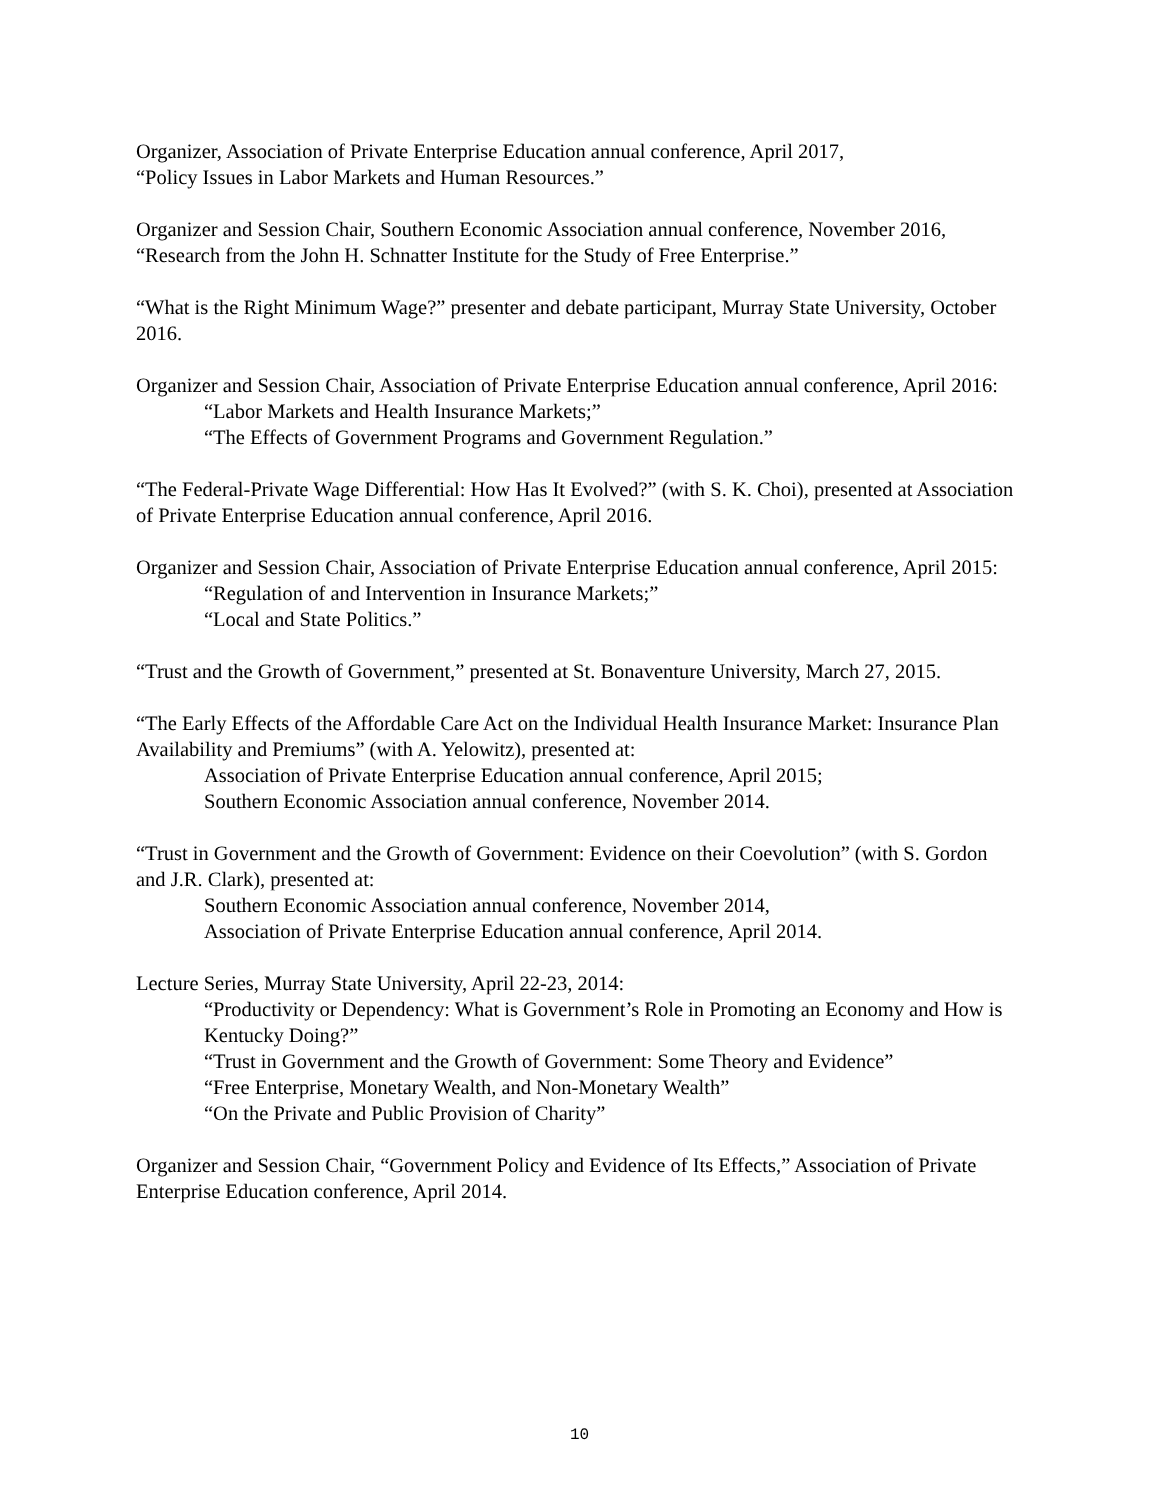Organizer, Association of Private Enterprise Education annual conference, April 2017,
“Policy Issues in Labor Markets and Human Resources.”
Organizer and Session Chair, Southern Economic Association annual conference, November 2016, “Research from the John H. Schnatter Institute for the Study of Free Enterprise.”
“What is the Right Minimum Wage?” presenter and debate participant, Murray State University, October 2016.
Organizer and Session Chair, Association of Private Enterprise Education annual conference, April 2016:
“Labor Markets and Health Insurance Markets;”
“The Effects of Government Programs and Government Regulation.”
“The Federal-Private Wage Differential: How Has It Evolved?” (with S. K. Choi), presented at Association of Private Enterprise Education annual conference, April 2016.
Organizer and Session Chair, Association of Private Enterprise Education annual conference, April 2015:
“Regulation of and Intervention in Insurance Markets;”
“Local and State Politics.”
“Trust and the Growth of Government,” presented at St. Bonaventure University, March 27, 2015.
“The Early Effects of the Affordable Care Act on the Individual Health Insurance Market: Insurance Plan Availability and Premiums” (with A. Yelowitz), presented at:
Association of Private Enterprise Education annual conference, April 2015;
Southern Economic Association annual conference, November 2014.
“Trust in Government and the Growth of Government: Evidence on their Coevolution” (with S. Gordon and J.R. Clark), presented at:
Southern Economic Association annual conference, November 2014,
Association of Private Enterprise Education annual conference, April 2014.
Lecture Series, Murray State University, April 22-23, 2014:
“Productivity or Dependency: What is Government’s Role in Promoting an Economy and How is Kentucky Doing?”
“Trust in Government and the Growth of Government: Some Theory and Evidence”
“Free Enterprise, Monetary Wealth, and Non-Monetary Wealth”
“On the Private and Public Provision of Charity”
Organizer and Session Chair, “Government Policy and Evidence of Its Effects,” Association of Private Enterprise Education conference, April 2014.
10